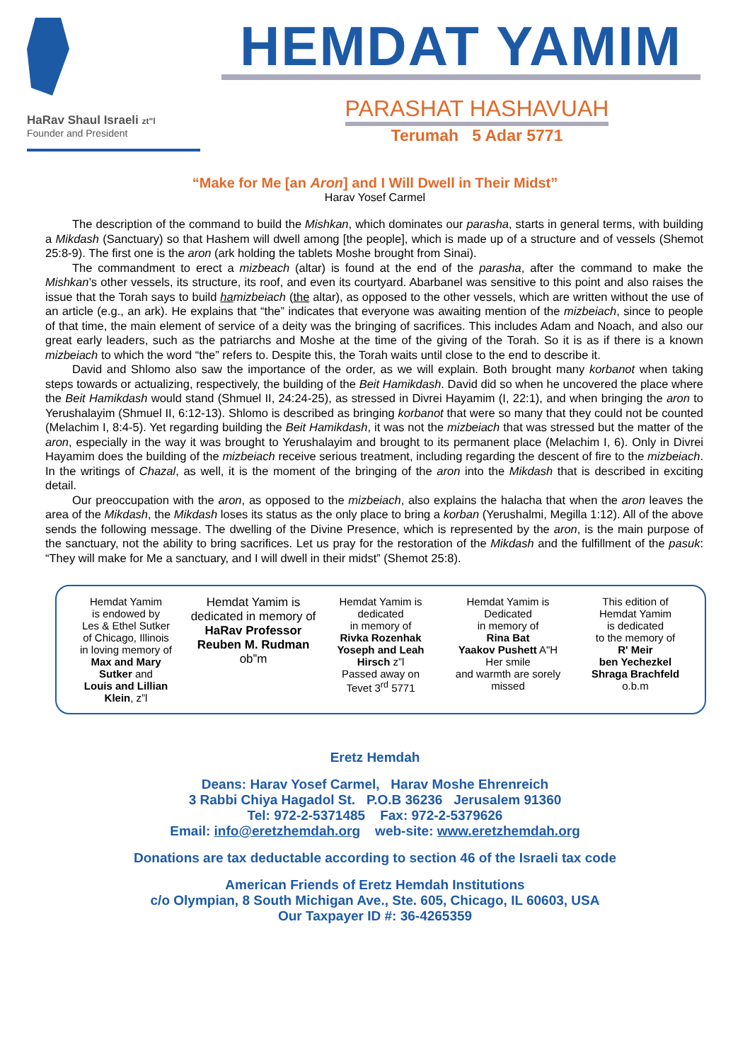HaRav Shaul Israeli zt"l
Founder and President
HEMDAT YAMIM
PARASHAT HASHAVUAH
Terumah 5 Adar 5771
“Make for Me [an Aron] and I Will Dwell in Their Midst”
Harav Yosef Carmel
The description of the command to build the Mishkan, which dominates our parasha, starts in general terms, with building a Mikdash (Sanctuary) so that Hashem will dwell among [the people], which is made up of a structure and of vessels (Shemot 25:8-9). The first one is the aron (ark holding the tablets Moshe brought from Sinai).
The commandment to erect a mizbeach (altar) is found at the end of the parasha, after the command to make the Mishkan’s other vessels, its structure, its roof, and even its courtyard. Abarbanel was sensitive to this point and also raises the issue that the Torah says to build ha mizbeiach (the altar), as opposed to the other vessels, which are written without the use of an article (e.g., an ark). He explains that “the” indicates that everyone was awaiting mention of the mizbeiach, since to people of that time, the main element of service of a deity was the bringing of sacrifices. This includes Adam and Noach, and also our great early leaders, such as the patriarchs and Moshe at the time of the giving of the Torah. So it is as if there is a known mizbeiach to which the word “the” refers to. Despite this, the Torah waits until close to the end to describe it.
David and Shlomo also saw the importance of the order, as we will explain. Both brought many korbanot when taking steps towards or actualizing, respectively, the building of the Beit Hamikdash. David did so when he uncovered the place where the Beit Hamikdash would stand (Shmuel II, 24:24-25), as stressed in Divrei Hayamim (I, 22:1), and when bringing the aron to Yerushalayim (Shmuel II, 6:12-13). Shlomo is described as bringing korbanot that were so many that they could not be counted (Melachim I, 8:4-5). Yet regarding building the Beit Hamikdash, it was not the mizbeiach that was stressed but the matter of the aron, especially in the way it was brought to Yerushalayim and brought to its permanent place (Melachim I, 6). Only in Divrei Hayamim does the building of the mizbeiach receive serious treatment, including regarding the descent of fire to the mizbeiach. In the writings of Chazal, as well, it is the moment of the bringing of the aron into the Mikdash that is described in exciting detail.
Our preoccupation with the aron, as opposed to the mizbeiach, also explains the halacha that when the aron leaves the area of the Mikdash, the Mikdash loses its status as the only place to bring a korban (Yerushalmi, Megilla 1:12). All of the above sends the following message. The dwelling of the Divine Presence, which is represented by the aron, is the main purpose of the sanctuary, not the ability to bring sacrifices. Let us pray for the restoration of the Mikdash and the fulfillment of the pasuk: “They will make for Me a sanctuary, and I will dwell in their midst” (Shemot 25:8).
| Hemdat Yamim is endowed by Les & Ethel Sutker of Chicago, Illinois in loving memory of Max and Mary Sutker and Louis and Lillian Klein , z”l | Hemdat Yamim is dedicated in memory of HaRav Professor Reuben M. Rudman ob”m | Hemdat Yamim is dedicated in memory of Rivka Rozenhak Yoseph and Leah Hirsch z”l Passed away on Tevet 3<sup>rd</sup> 5771 | Hemdat Yamim is Dedicated in memory of Rina Bat Yaakov Pushett A"H Her smile and warmth are sorely missed | This edition of Hemdat Yamim is dedicated to the memory of R' Meir ben Yechezkel Shraga Brachfeld o.b.m |
Eretz Hemdah
Deans: Harav Yosef Carmel, Harav Moshe Ehrenreich
3 Rabbi Chiya Hagadol St. P.O.B 36236 Jerusalem 91360
Tel: 972-2-5371485 Fax: 972-2-5379626
Email: info@eretzhemdah.org web-site: www.eretzhemdah.org
Donations are tax deductable according to section 46 of the Israeli tax code
American Friends of Eretz Hemdah Institutions
c/o Olympian, 8 South Michigan Ave., Ste. 605, Chicago, IL 60603, USA
Our Taxpayer ID #: 36-4265359